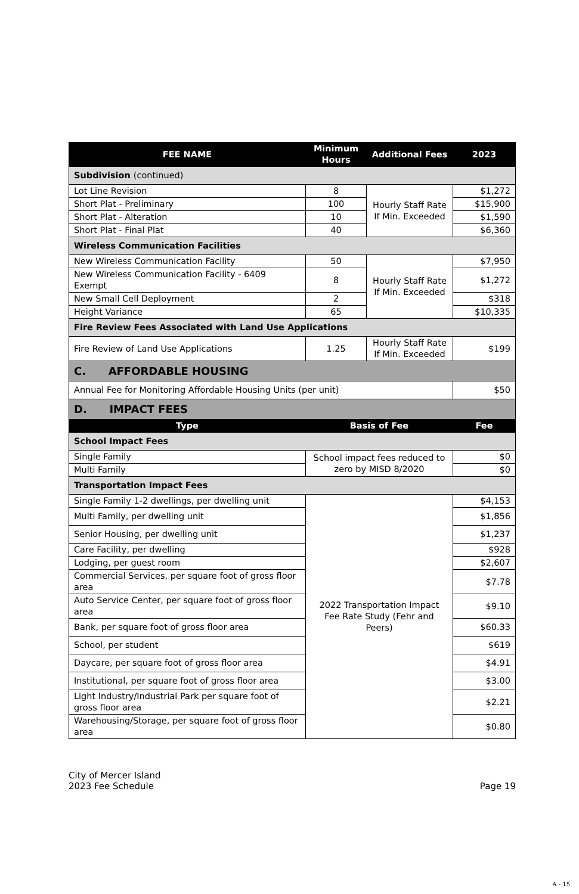| FEE NAME | Minimum Hours | Additional Fees | 2023 |
| --- | --- | --- | --- |
| Subdivision (continued) | | | |
| Lot Line Revision | 8 | Hourly Staff Rate If Min. Exceeded | $1,272 |
| Short Plat - Preliminary | 100 | | $15,900 |
| Short Plat - Alteration | 10 | | $1,590 |
| Short Plat - Final Plat | 40 | | $6,360 |
| Wireless Communication Facilities | | | |
| New Wireless Communication Facility | 50 | Hourly Staff Rate If Min. Exceeded | $7,950 |
| New Wireless Communication Facility - 6409 Exempt | 8 | | $1,272 |
| New Small Cell Deployment | 2 | | $318 |
| Height Variance | 65 | | $10,335 |
| Fire Review Fees Associated with Land Use Applications | | | |
| Fire Review of Land Use Applications | 1.25 | Hourly Staff Rate If Min. Exceeded | $199 |
| C. AFFORDABLE HOUSING | | | |
| Annual Fee for Monitoring Affordable Housing Units (per unit) | | | $50 |
| D. IMPACT FEES | | | |
| Type | Basis of Fee | | Fee |
| School Impact Fees | | | |
| Single Family | School impact fees reduced to zero by MISD 8/2020 | | $0 |
| Multi Family | | | $0 |
| Transportation Impact Fees | | | |
| Single Family 1-2 dwellings, per dwelling unit | 2022 Transportation Impact Fee Rate Study (Fehr and Peers) | | $4,153 |
| Multi Family, per dwelling unit | | | $1,856 |
| Senior Housing, per dwelling unit | | | $1,237 |
| Care Facility, per dwelling | | | $928 |
| Lodging, per guest room | | | $2,607 |
| Commercial Services, per square foot of gross floor area | | | $7.78 |
| Auto Service Center, per square foot of gross floor area | | | $9.10 |
| Bank, per square foot of gross floor area | | | $60.33 |
| School, per student | | | $619 |
| Daycare, per square foot of gross floor area | | | $4.91 |
| Institutional, per square foot of gross floor area | | | $3.00 |
| Light Industry/Industrial Park per square foot of gross floor area | | | $2.21 |
| Warehousing/Storage, per square foot of gross floor area | | | $0.80 |
City of Mercer Island
2023 Fee Schedule
Page 19
A - 15